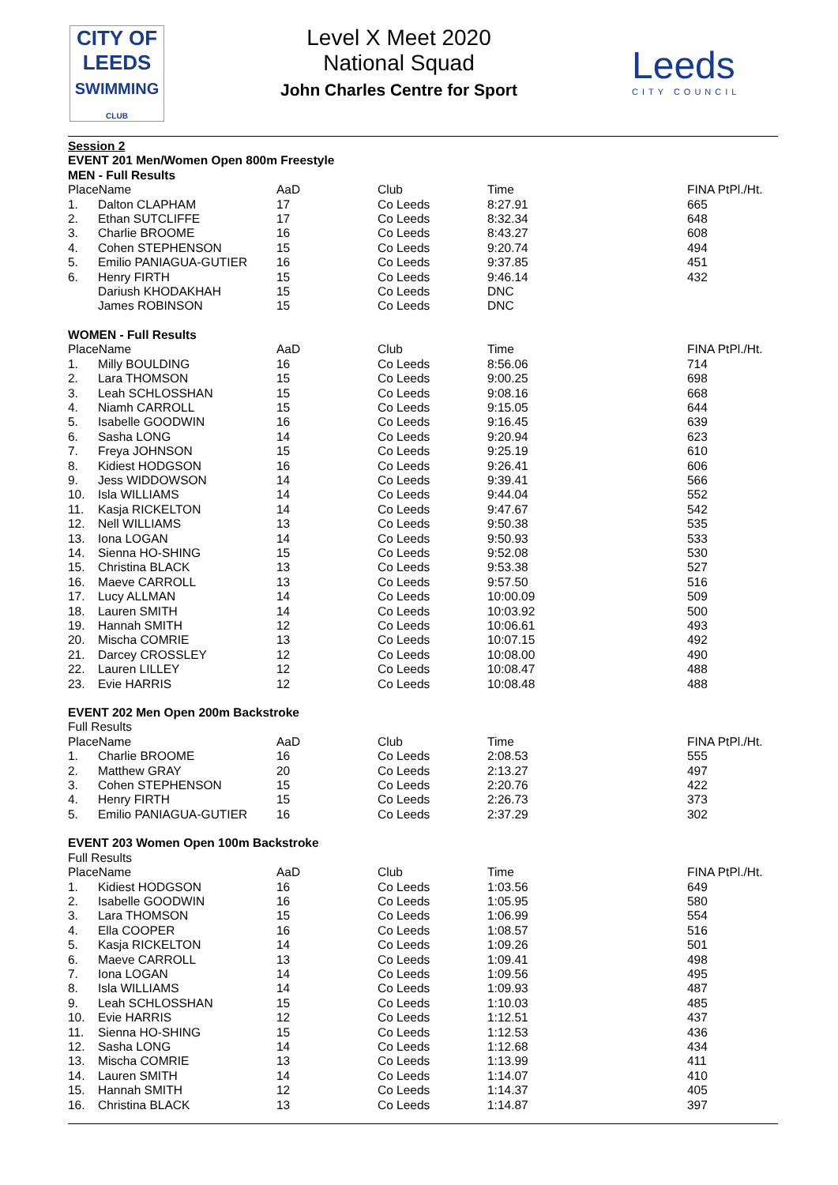CITY OF
LEEDS
SWIMMING
CLUB
Level X Meet 2020
National Squad
John Charles Centre for Sport
Leeds
CITY COUNCIL
| Session 2 | | | | | |
| EVENT 201 Men/Women Open 800m Freestyle | | | | | |
| MEN - Full Results | | | | | |
| PlaceName | | AaD | Club | Time | FINA PtPl./Ht. |
| 1. | Dalton CLAPHAM | 17 | Co Leeds | 8:27.91 | 665 |
| 2. | Ethan SUTCLIFFE | 17 | Co Leeds | 8:32.34 | 648 |
| 3. | Charlie BROOME | 16 | Co Leeds | 8:43.27 | 608 |
| 4. | Cohen STEPHENSON | 15 | Co Leeds | 9:20.74 | 494 |
| 5. | Emilio PANIAGUA-GUTIER | 16 | Co Leeds | 9:37.85 | 451 |
| 6. | Henry FIRTH | 15 | Co Leeds | 9:46.14 | 432 |
| | Dariush KHODAKHAH | 15 | Co Leeds | DNC | |
| | James ROBINSON | 15 | Co Leeds | DNC | |
| WOMEN - Full Results | | | | | |
| PlaceName | | AaD | Club | Time | FINA PtPl./Ht. |
| 1. | Milly BOULDING | 16 | Co Leeds | 8:56.06 | 714 |
| 2. | Lara THOMSON | 15 | Co Leeds | 9:00.25 | 698 |
| 3. | Leah SCHLOSSHAN | 15 | Co Leeds | 9:08.16 | 668 |
| 4. | Niamh CARROLL | 15 | Co Leeds | 9:15.05 | 644 |
| 5. | Isabelle GOODWIN | 16 | Co Leeds | 9:16.45 | 639 |
| 6. | Sasha LONG | 14 | Co Leeds | 9:20.94 | 623 |
| 7. | Freya JOHNSON | 15 | Co Leeds | 9:25.19 | 610 |
| 8. | Kidiest HODGSON | 16 | Co Leeds | 9:26.41 | 606 |
| 9. | Jess WIDDOWSON | 14 | Co Leeds | 9:39.41 | 566 |
| 10. | Isla WILLIAMS | 14 | Co Leeds | 9:44.04 | 552 |
| 11. | Kasja RICKELTON | 14 | Co Leeds | 9:47.67 | 542 |
| 12. | Nell WILLIAMS | 13 | Co Leeds | 9:50.38 | 535 |
| 13. | Iona LOGAN | 14 | Co Leeds | 9:50.93 | 533 |
| 14. | Sienna HO-SHING | 15 | Co Leeds | 9:52.08 | 530 |
| 15. | Christina BLACK | 13 | Co Leeds | 9:53.38 | 527 |
| 16. | Maeve CARROLL | 13 | Co Leeds | 9:57.50 | 516 |
| 17. | Lucy ALLMAN | 14 | Co Leeds | 10:00.09 | 509 |
| 18. | Lauren SMITH | 14 | Co Leeds | 10:03.92 | 500 |
| 19. | Hannah SMITH | 12 | Co Leeds | 10:06.61 | 493 |
| 20. | Mischa COMRIE | 13 | Co Leeds | 10:07.15 | 492 |
| 21. | Darcey CROSSLEY | 12 | Co Leeds | 10:08.00 | 490 |
| 22. | Lauren LILLEY | 12 | Co Leeds | 10:08.47 | 488 |
| 23. | Evie HARRIS | 12 | Co Leeds | 10:08.48 | 488 |
| EVENT 202 Men Open 200m Backstroke | | | | | |
| Full Results | | | | | |
| PlaceName | | AaD | Club | Time | FINA PtPl./Ht. |
| 1. | Charlie BROOME | 16 | Co Leeds | 2:08.53 | 555 |
| 2. | Matthew GRAY | 20 | Co Leeds | 2:13.27 | 497 |
| 3. | Cohen STEPHENSON | 15 | Co Leeds | 2:20.76 | 422 |
| 4. | Henry FIRTH | 15 | Co Leeds | 2:26.73 | 373 |
| 5. | Emilio PANIAGUA-GUTIER | 16 | Co Leeds | 2:37.29 | 302 |
| EVENT 203 Women Open 100m Backstroke | | | | | |
| Full Results | | | | | |
| PlaceName | | AaD | Club | Time | FINA PtPl./Ht. |
| 1. | Kidiest HODGSON | 16 | Co Leeds | 1:03.56 | 649 |
| 2. | Isabelle GOODWIN | 16 | Co Leeds | 1:05.95 | 580 |
| 3. | Lara THOMSON | 15 | Co Leeds | 1:06.99 | 554 |
| 4. | Ella COOPER | 16 | Co Leeds | 1:08.57 | 516 |
| 5. | Kasja RICKELTON | 14 | Co Leeds | 1:09.26 | 501 |
| 6. | Maeve CARROLL | 13 | Co Leeds | 1:09.41 | 498 |
| 7. | Iona LOGAN | 14 | Co Leeds | 1:09.56 | 495 |
| 8. | Isla WILLIAMS | 14 | Co Leeds | 1:09.93 | 487 |
| 9. | Leah SCHLOSSHAN | 15 | Co Leeds | 1:10.03 | 485 |
| 10. | Evie HARRIS | 12 | Co Leeds | 1:12.51 | 437 |
| 11. | Sienna HO-SHING | 15 | Co Leeds | 1:12.53 | 436 |
| 12. | Sasha LONG | 14 | Co Leeds | 1:12.68 | 434 |
| 13. | Mischa COMRIE | 13 | Co Leeds | 1:13.99 | 411 |
| 14. | Lauren SMITH | 14 | Co Leeds | 1:14.07 | 410 |
| 15. | Hannah SMITH | 12 | Co Leeds | 1:14.37 | 405 |
| 16. | Christina BLACK | 13 | Co Leeds | 1:14.87 | 397 |